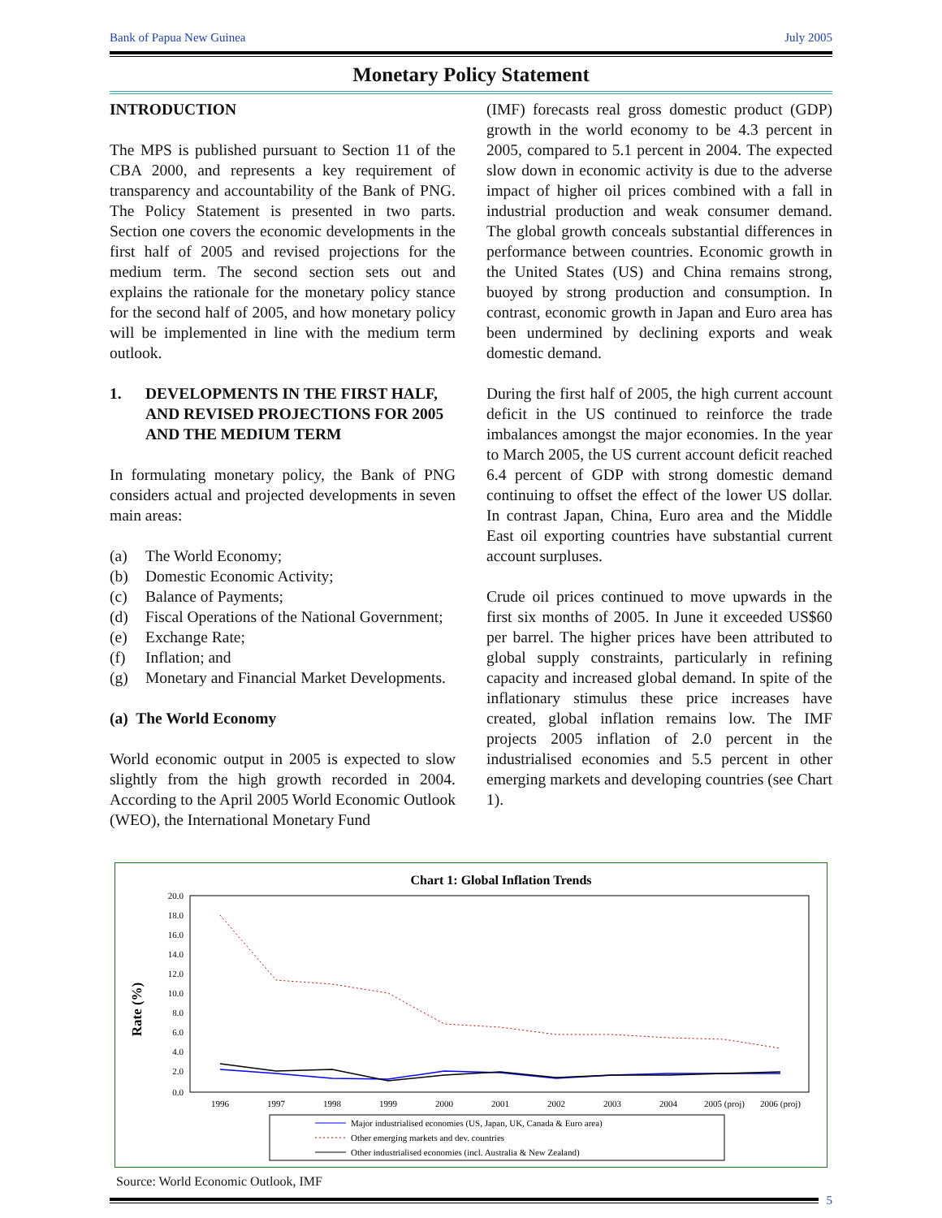Bank of Papua New Guinea July 2005
Monetary Policy Statement
INTRODUCTION
The MPS is published pursuant to Section 11 of the CBA 2000, and represents a key requirement of transparency and accountability of the Bank of PNG. The Policy Statement is presented in two parts. Section one covers the economic developments in the first half of 2005 and revised projections for the medium term. The second section sets out and explains the rationale for the monetary policy stance for the second half of 2005, and how monetary policy will be implemented in line with the medium term outlook.
1. DEVELOPMENTS IN THE FIRST HALF, AND REVISED PROJECTIONS FOR 2005 AND THE MEDIUM TERM
In formulating monetary policy, the Bank of PNG considers actual and projected developments in seven main areas:
(a) The World Economy;
(b) Domestic Economic Activity;
(c) Balance of Payments;
(d) Fiscal Operations of the National Government;
(e) Exchange Rate;
(f) Inflation; and
(g) Monetary and Financial Market Developments.
(a) The World Economy
World economic output in 2005 is expected to slow slightly from the high growth recorded in 2004. According to the April 2005 World Economic Outlook (WEO), the International Monetary Fund
(IMF) forecasts real gross domestic product (GDP) growth in the world economy to be 4.3 percent in 2005, compared to 5.1 percent in 2004. The expected slow down in economic activity is due to the adverse impact of higher oil prices combined with a fall in industrial production and weak consumer demand. The global growth conceals substantial differences in performance between countries. Economic growth in the United States (US) and China remains strong, buoyed by strong production and consumption. In contrast, economic growth in Japan and Euro area has been undermined by declining exports and weak domestic demand.
During the first half of 2005, the high current account deficit in the US continued to reinforce the trade imbalances amongst the major economies. In the year to March 2005, the US current account deficit reached 6.4 percent of GDP with strong domestic demand continuing to offset the effect of the lower US dollar. In contrast Japan, China, Euro area and the Middle East oil exporting countries have substantial current account surpluses.
Crude oil prices continued to move upwards in the first six months of 2005. In June it exceeded US$60 per barrel. The higher prices have been attributed to global supply constraints, particularly in refining capacity and increased global demand. In spite of the inflationary stimulus these price increases have created, global inflation remains low. The IMF projects 2005 inflation of 2.0 percent in the industrialised economies and 5.5 percent in other emerging markets and developing countries (see Chart 1).
Chart 1: Global Inflation Trends
20.0
18.0
16.0
14.0
12.0
10.0
8.0
6.0
4.0
2.0
0.0
Rate (%)
1996
1997
1998
1999
2000
2001
2002
2003
2004
2005 (proj)
2006 (proj)
Major industrialised economies (US, Japan, UK, Canada & Euro area)
Other emerging markets and dev. countries
Other industrialised economies (incl. Australia & New Zealand)
Source: World Economic Outlook, IMF
5